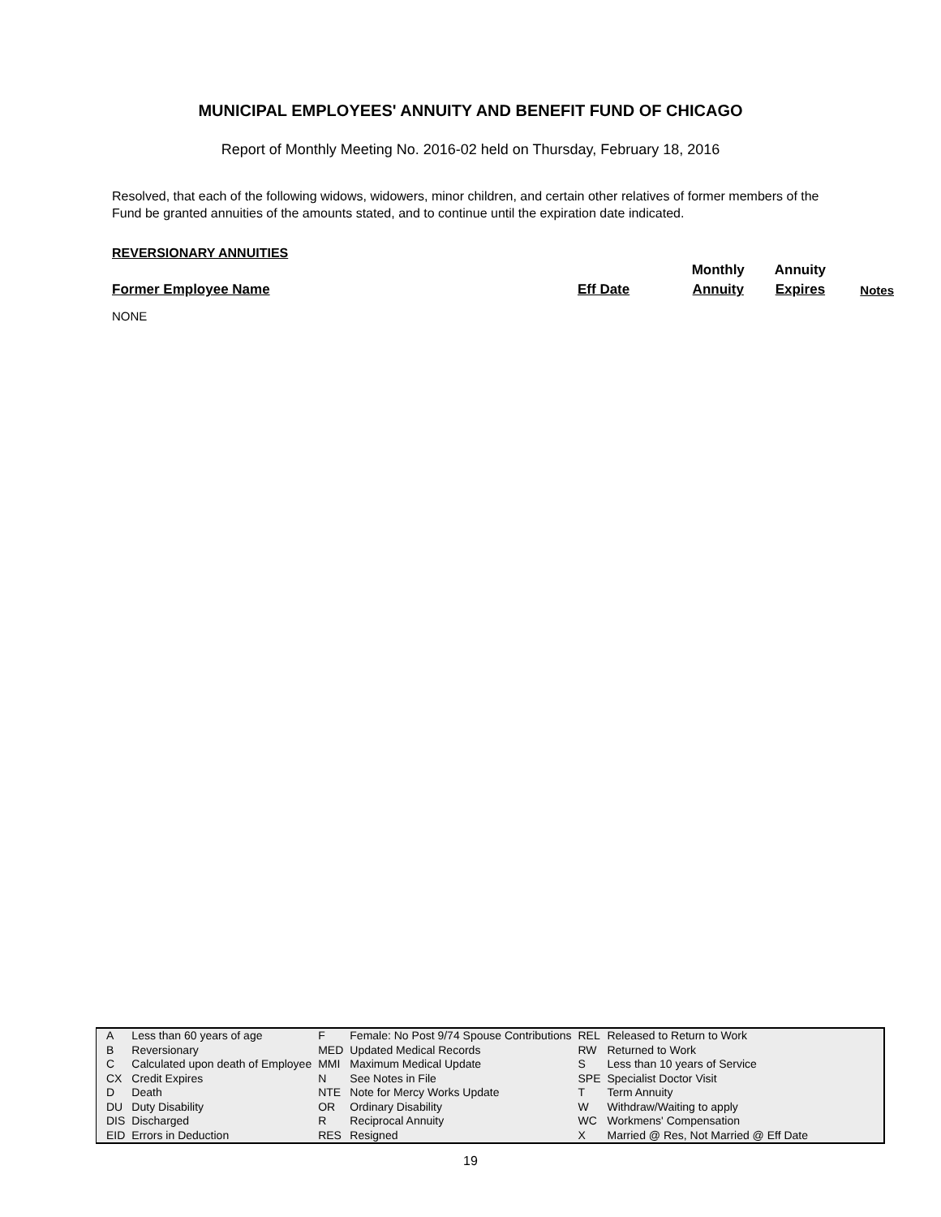MUNICIPAL EMPLOYEES' ANNUITY AND BENEFIT FUND OF CHICAGO
Report of Monthly Meeting No. 2016-02 held on Thursday, February 18, 2016
Resolved, that each of the following widows, widowers, minor children, and certain other relatives of former members of the Fund be granted annuities of the amounts stated, and to continue until the expiration date indicated.
REVERSIONARY ANNUITIES
| | | Monthly | Annuity | |
| Former Employee Name | Eff Date | Annuity | Expires | Notes |
NONE
| A | Less than 60 years of age | F | Female: No Post 9/74 Spouse Contributions | REL | Released to Return to Work |
| B | Reversionary | MED | Updated Medical Records | RW | Returned to Work |
| C | Calculated upon death of Employee | MMI | Maximum Medical Update | S | Less than 10 years of Service |
| CX | Credit Expires | N | See Notes in File | SPE | Specialist Doctor Visit |
| D | Death | NTE | Note for Mercy Works Update | T | Term Annuity |
| DU | Duty Disability | OR | Ordinary Disability | W | Withdraw/Waiting to apply |
| DIS | Discharged | R | Reciprocal Annuity | WC | Workmens' Compensation |
| EID | Errors in Deduction | RES | Resigned | X | Married @ Res, Not Married @ Eff Date |
19